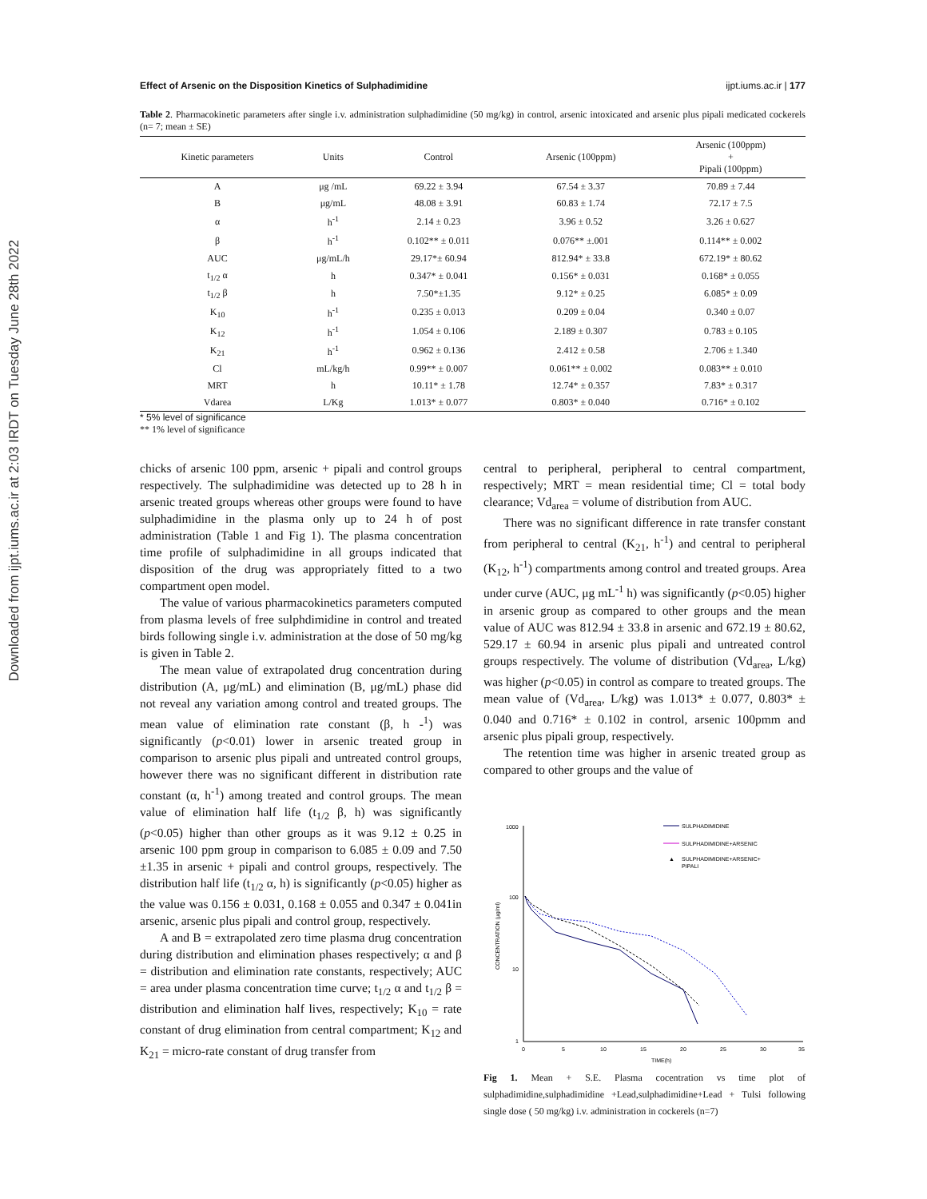Downloaded from ijpt.iums.ac.ir at 2:03 IRDT on Tuesday June 28th 2022
Effect of Arsenic on the Disposition Kinetics of Sulphadimidine ijpt.iums.ac.ir | 177
Table 2. Pharmacokinetic parameters after single i.v. administration sulphadimidine (50 mg/kg) in control, arsenic intoxicated and arsenic plus pipali medicated cockerels (n= 7; mean ± SE)
| Kinetic parameters | Units | Control | Arsenic (100ppm) | Arsenic (100ppm) + Pipali (100ppm) |
| --- | --- | --- | --- | --- |
| A | μg /mL | 69.22 ± 3.94 | 67.54 ± 3.37 | 70.89 ± 7.44 |
| B | μg/mL | 48.08 ± 3.91 | 60.83 ± 1.74 | 72.17 ± 7.5 |
| α | h<sup>-1</sup> | 2.14 ± 0.23 | 3.96 ± 0.52 | 3.26 ± 0.627 |
| β | h<sup>-1</sup> | 0.102** ± 0.011 | 0.076** ±.001 | 0.114** ± 0.002 |
| AUC | μg/mL/h | 29.17*± 60.94 | 812.94* ± 33.8 | 672.19* ± 80.62 |
| t<sub>1/2</sub> α | h | 0.347* ± 0.041 | 0.156* ± 0.031 | 0.168* ± 0.055 |
| t<sub>1/2</sub> β | h | 7.50*±1.35 | 9.12* ± 0.25 | 6.085* ± 0.09 |
| K<sub>10</sub> | h<sup>-1</sup> | 0.235 ± 0.013 | 0.209 ± 0.04 | 0.340 ± 0.07 |
| K<sub>12</sub> | h<sup>-1</sup> | 1.054 ± 0.106 | 2.189 ± 0.307 | 0.783 ± 0.105 |
| K<sub>21</sub> | h<sup>-1</sup> | 0.962 ± 0.136 | 2.412 ± 0.58 | 2.706 ± 1.340 |
| Cl | mL/kg/h | 0.99** ± 0.007 | 0.061** ± 0.002 | 0.083** ± 0.010 |
| MRT | h | 10.11* ± 1.78 | 12.74* ± 0.357 | 7.83* ± 0.317 |
| Vdarea | L/Kg | 1.013* ± 0.077 | 0.803* ± 0.040 | 0.716* ± 0.102 |
* 5% level of significance
** 1% level of significance
chicks of arsenic 100 ppm, arsenic + pipali and control groups respectively. The sulphadimidine was detected up to 28 h in arsenic treated groups whereas other groups were found to have sulphadimidine in the plasma only up to 24 h of post administration (Table 1 and Fig 1). The plasma concentration time profile of sulphadimidine in all groups indicated that disposition of the drug was appropriately fitted to a two compartment open model.
The value of various pharmacokinetics parameters computed from plasma levels of free sulphdimidine in control and treated birds following single i.v. administration at the dose of 50 mg/kg is given in Table 2.
The mean value of extrapolated drug concentration during distribution (A, μg/mL) and elimination (B, μg/mL) phase did not reveal any variation among control and treated groups. The mean value of elimination rate constant (β, h -<sup>1</sup>) was significantly (p<0.01) lower in arsenic treated group in comparison to arsenic plus pipali and untreated control groups, however there was no significant different in distribution rate constant (α, h<sup>-1</sup>) among treated and control groups. The mean value of elimination half life (t<sub>1/2</sub> β, h) was significantly (p<0.05) higher than other groups as it was 9.12 ± 0.25 in arsenic 100 ppm group in comparison to 6.085 ± 0.09 and 7.50 ±1.35 in arsenic + pipali and control groups, respectively. The distribution half life (t<sub>1/2</sub> α, h) is significantly (p<0.05) higher as the value was 0.156 ± 0.031, 0.168 ± 0.055 and 0.347 ± 0.041in arsenic, arsenic plus pipali and control group, respectively.
A and B = extrapolated zero time plasma drug concentration during distribution and elimination phases respectively; α and β = distribution and elimination rate constants, respectively; AUC = area under plasma concentration time curve; t<sub>1/2</sub> α and t<sub>1/2</sub> β = distribution and elimination half lives, respectively; K<sub>10</sub> = rate constant of drug elimination from central compartment; K<sub>12</sub> and K<sub>21</sub> = micro-rate constant of drug transfer from
central to peripheral, peripheral to central compartment, respectively; MRT = mean residential time; Cl = total body clearance; Vd<sub>area</sub> = volume of distribution from AUC.
There was no significant difference in rate transfer constant from peripheral to central (K<sub>21</sub>, h<sup>-1</sup>) and central to peripheral (K<sub>12</sub>, h<sup>-1</sup>) compartments among control and treated groups. Area under curve (AUC, μg mL<sup>-1</sup> h) was significantly (p<0.05) higher in arsenic group as compared to other groups and the mean value of AUC was 812.94 ± 33.8 in arsenic and 672.19 ± 80.62, 529.17 ± 60.94 in arsenic plus pipali and untreated control groups respectively. The volume of distribution (Vd<sub>area</sub>, L/kg) was higher (p<0.05) in control as compare to treated groups. The mean value of (Vd<sub>area</sub>, L/kg) was 1.013* ± 0.077, 0.803* ± 0.040 and 0.716* ± 0.102 in control, arsenic 100pmm and arsenic plus pipali group, respectively.
The retention time was higher in arsenic treated group as compared to other groups and the value of
1000
100
10
1
0
5
10
15
20
25
30
35
TIME(h)
CONCENTRATION (μg/ml)
SULPHADIMIDINE
SULPHADIMIDINE+ARSENIC
▲
SULPHADIMIDINE+ARSENIC+
PIPALI
Fig 1. Mean + S.E. Plasma cocentration vs time plot of sulphadimidine,sulphadimidine +Lead,sulphadimidine+Lead + Tulsi following single dose ( 50 mg/kg) i.v. administration in cockerels (n=7)